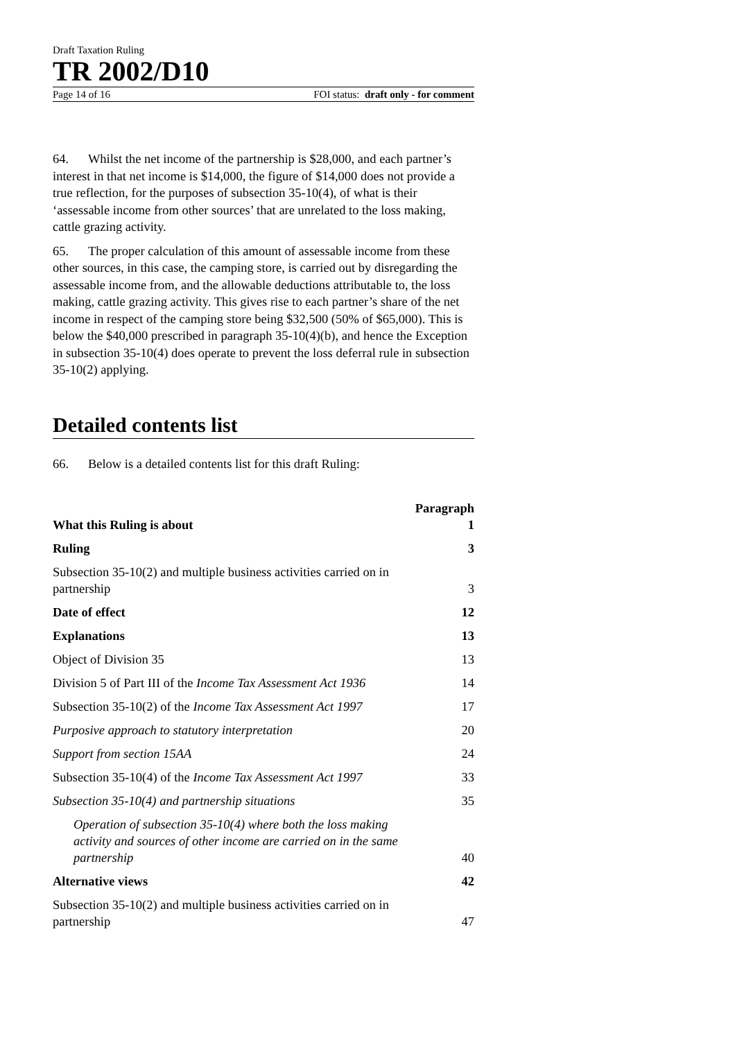Draft Taxation Ruling
TR 2002/D10
Page 14 of 16 FOI status: draft only - for comment
64. Whilst the net income of the partnership is $28,000, and each partner’s interest in that net income is $14,000, the figure of $14,000 does not provide a true reflection, for the purposes of subsection 35-10(4), of what is their ‘assessable income from other sources’ that are unrelated to the loss making, cattle grazing activity.
65. The proper calculation of this amount of assessable income from these other sources, in this case, the camping store, is carried out by disregarding the assessable income from, and the allowable deductions attributable to, the loss making, cattle grazing activity. This gives rise to each partner’s share of the net income in respect of the camping store being $32,500 (50% of $65,000). This is below the $40,000 prescribed in paragraph 35-10(4)(b), and hence the Exception in subsection 35-10(4) does operate to prevent the loss deferral rule in subsection 35-10(2) applying.
Detailed contents list
66. Below is a detailed contents list for this draft Ruling:
| | Paragraph |
| What this Ruling is about | 1 |
| Ruling | 3 |
| Subsection 35-10(2) and multiple business activities carried on in partnership | 3 |
| Date of effect | 12 |
| Explanations | 13 |
| Object of Division 35 | 13 |
| Division 5 of Part III of the Income Tax Assessment Act 1936 | 14 |
| Subsection 35-10(2) of the Income Tax Assessment Act 1997 | 17 |
| Purposive approach to statutory interpretation | 20 |
| Support from section 15AA | 24 |
| Subsection 35-10(4) of the Income Tax Assessment Act 1997 | 33 |
| Subsection 35-10(4) and partnership situations | 35 |
| Operation of subsection 35-10(4) where both the loss making activity and sources of other income are carried on in the same partnership | 40 |
| Alternative views | 42 |
| Subsection 35-10(2) and multiple business activities carried on in partnership | 47 |